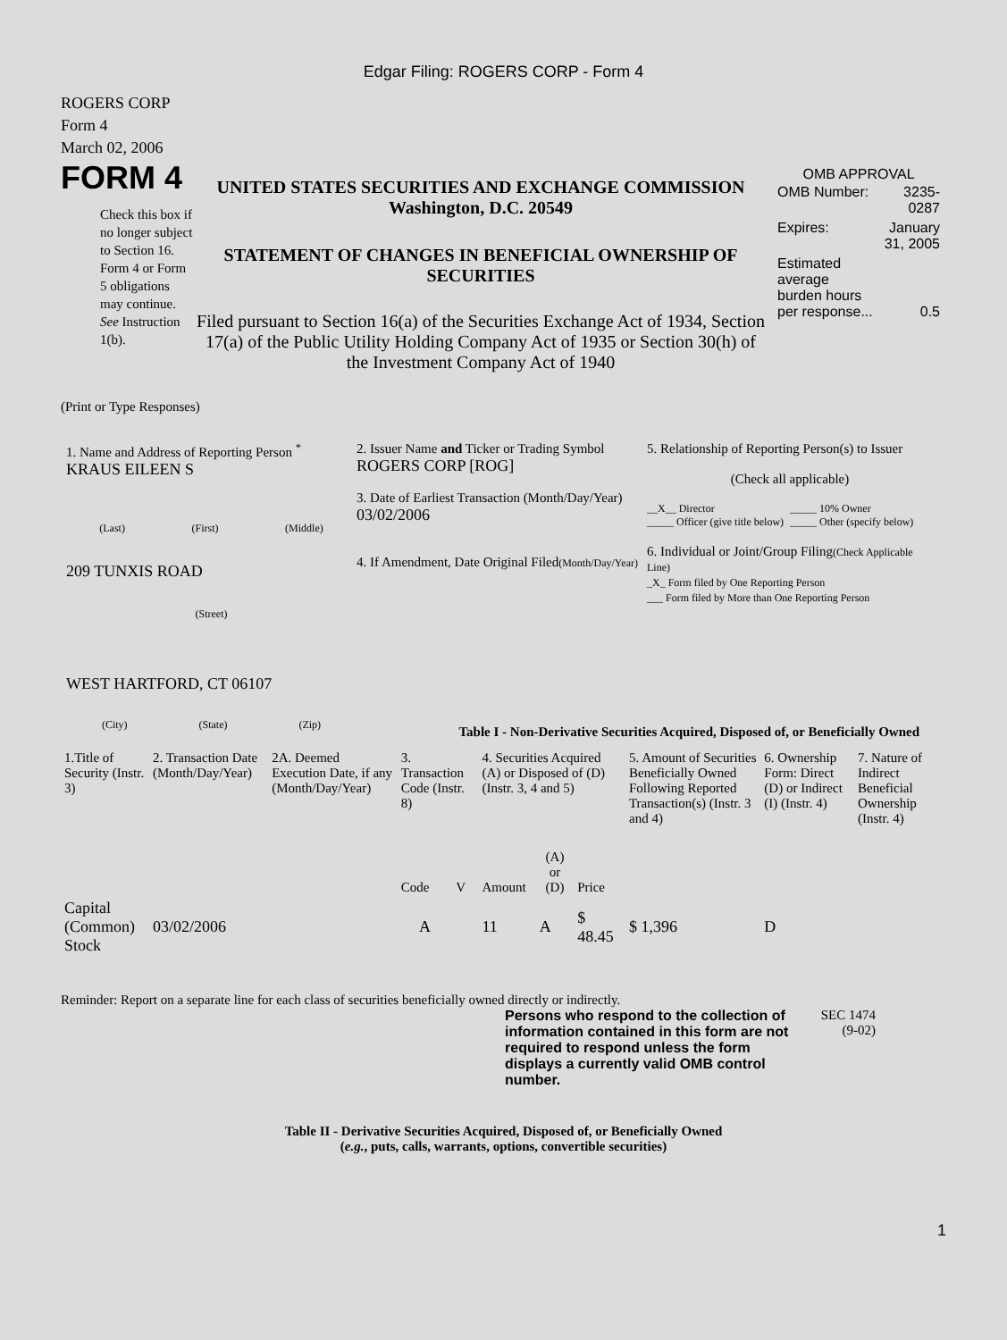Edgar Filing: ROGERS CORP - Form 4
ROGERS CORP
Form 4
March 02, 2006
FORM 4
Check this box if no longer subject to Section 16. Form 4 or Form 5 obligations may continue. See Instruction 1(b).
UNITED STATES SECURITIES AND EXCHANGE COMMISSION
Washington, D.C. 20549
STATEMENT OF CHANGES IN BENEFICIAL OWNERSHIP OF SECURITIES
Filed pursuant to Section 16(a) of the Securities Exchange Act of 1934, Section 17(a) of the Public Utility Holding Company Act of 1935 or Section 30(h) of the Investment Company Act of 1940
OMB APPROVAL
| OMB Number: | 3235-0287 |
| Expires: | January 31, 2005 |
| Estimated average burden hours per response... | 0.5 |
(Print or Type Responses)
1. Name and Address of Reporting Person <sup>*</sup>
KRAUS EILEEN S
(Last) (First) (Middle)
209 TUNXIS ROAD
(Street)
WEST HARTFORD, CT 06107
(City) (State) (Zip)
2. Issuer Name and Ticker or Trading Symbol
ROGERS CORP [ROG]
3. Date of Earliest Transaction (Month/Day/Year)
03/02/2006
4. If Amendment, Date Original Filed(Month/Day/Year)
5. Relationship of Reporting Person(s) to Issuer
(Check all applicable)
__X__ Director
_____ Officer (give title below)
_____ 10% Owner
_____ Other (specify below)
6. Individual or Joint/Group Filing(Check Applicable Line)
_X_ Form filed by One Reporting Person
___ Form filed by More than One Reporting Person
Table I - Non-Derivative Securities Acquired, Disposed of, or Beneficially Owned
| 1.Title of Security (Instr. 3) | 2. Transaction Date (Month/Day/Year) | 2A. Deemed Execution Date, if any (Month/Day/Year) | 3. Transaction Code (Instr. 8) | | 4. Securities Acquired (A) or Disposed of (D) (Instr. 3, 4 and 5) | | | 5. Amount of Securities Beneficially Owned Following Reported Transaction(s) (Instr. 3 and 4) | 6. Ownership Form: Direct (D) or Indirect (I) (Instr. 4) | 7. Nature of Indirect Beneficial Ownership (Instr. 4) |
| --- | --- | --- | --- | --- | --- | --- | --- | --- | --- | --- |
| | | | Code | V | Amount | (A) or (D) | Price | | | |
| Capital (Common) Stock | 03/02/2006 | | A | | 11 | A | $ 48.45 | $ 1,396 | D | |
Reminder: Report on a separate line for each class of securities beneficially owned directly or indirectly.
Persons who respond to the collection of information contained in this form are not required to respond unless the form displays a currently valid OMB control number.
SEC 1474 (9-02)
Table II - Derivative Securities Acquired, Disposed of, or Beneficially Owned
(e.g., puts, calls, warrants, options, convertible securities)
1